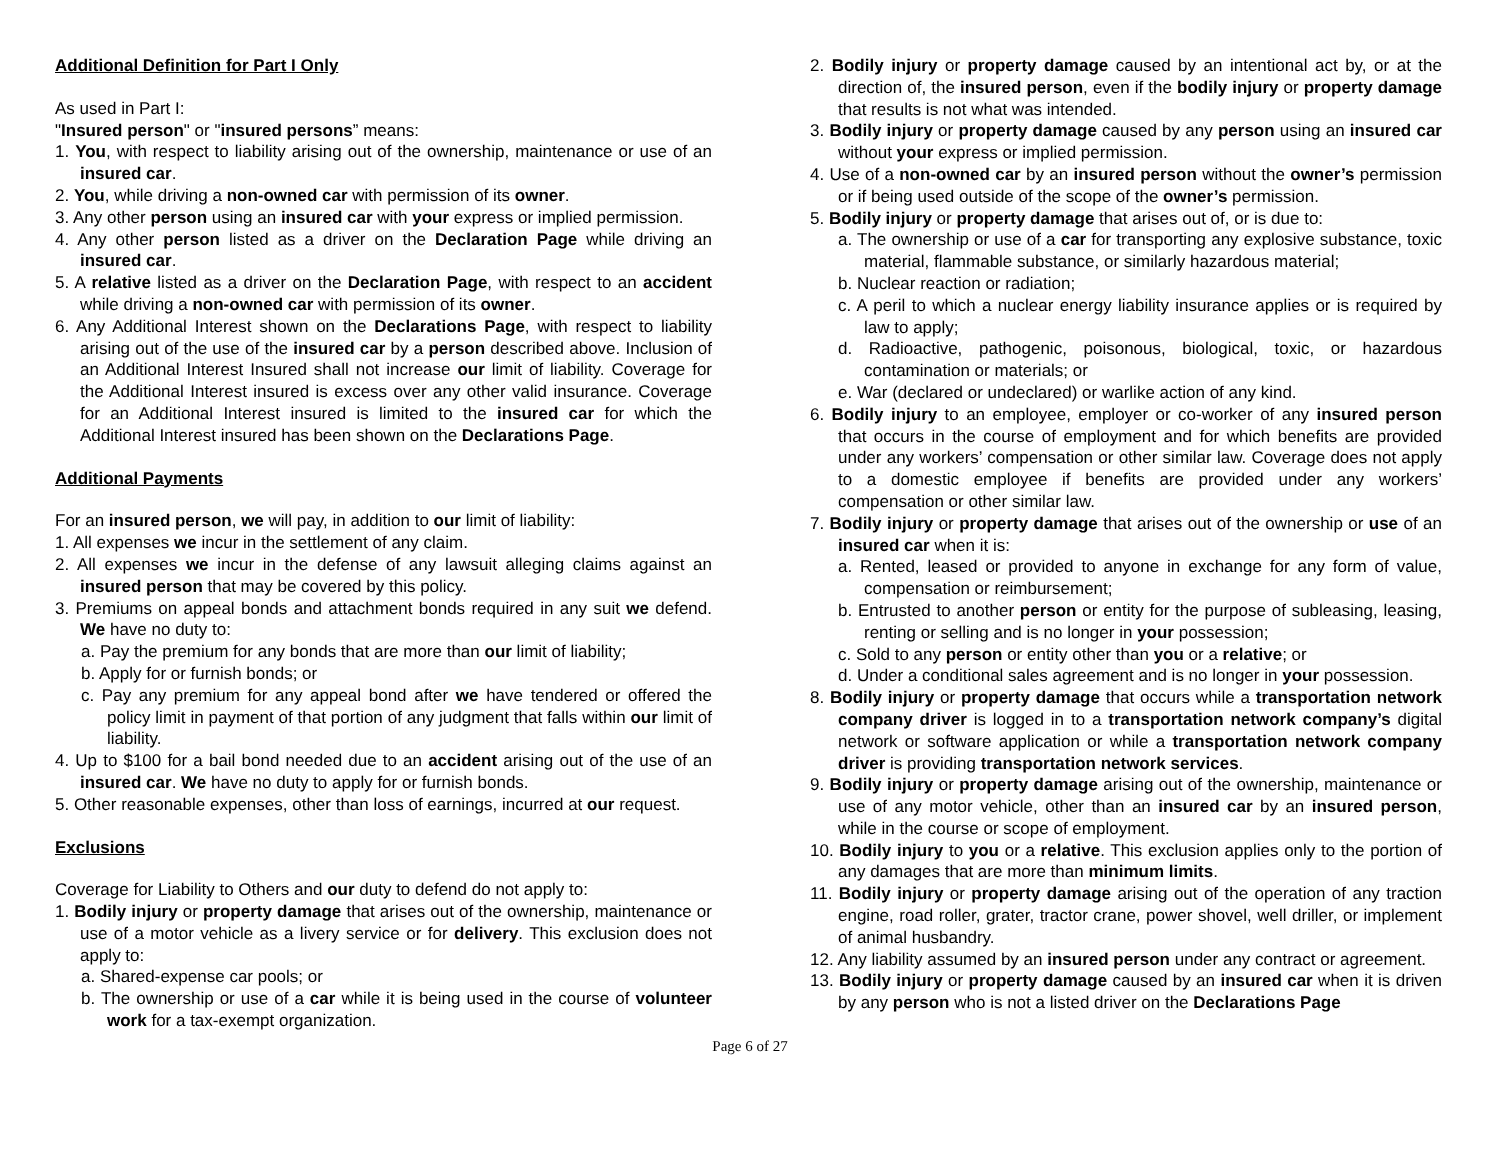Additional Definition for Part I Only
As used in Part I:
"Insured person" or "insured persons” means:
1. You, with respect to liability arising out of the ownership, maintenance or use of an insured car.
2. You, while driving a non-owned car with permission of its owner.
3. Any other person using an insured car with your express or implied permission.
4. Any other person listed as a driver on the Declaration Page while driving an insured car.
5. A relative listed as a driver on the Declaration Page, with respect to an accident while driving a non-owned car with permission of its owner.
6. Any Additional Interest shown on the Declarations Page, with respect to liability arising out of the use of the insured car by a person described above. Inclusion of an Additional Interest Insured shall not increase our limit of liability. Coverage for the Additional Interest insured is excess over any other valid insurance. Coverage for an Additional Interest insured is limited to the insured car for which the Additional Interest insured has been shown on the Declarations Page.
Additional Payments
For an insured person, we will pay, in addition to our limit of liability:
1. All expenses we incur in the settlement of any claim.
2. All expenses we incur in the defense of any lawsuit alleging claims against an insured person that may be covered by this policy.
3. Premiums on appeal bonds and attachment bonds required in any suit we defend. We have no duty to:
a. Pay the premium for any bonds that are more than our limit of liability;
b. Apply for or furnish bonds; or
c. Pay any premium for any appeal bond after we have tendered or offered the policy limit in payment of that portion of any judgment that falls within our limit of liability.
4. Up to $100 for a bail bond needed due to an accident arising out of the use of an insured car. We have no duty to apply for or furnish bonds.
5. Other reasonable expenses, other than loss of earnings, incurred at our request.
Exclusions
Coverage for Liability to Others and our duty to defend do not apply to:
1. Bodily injury or property damage that arises out of the ownership, maintenance or use of a motor vehicle as a livery service or for delivery. This exclusion does not apply to:
a. Shared-expense car pools; or
b. The ownership or use of a car while it is being used in the course of volunteer work for a tax-exempt organization.
2. Bodily injury or property damage caused by an intentional act by, or at the direction of, the insured person, even if the bodily injury or property damage that results is not what was intended.
3. Bodily injury or property damage caused by any person using an insured car without your express or implied permission.
4. Use of a non-owned car by an insured person without the owner’s permission or if being used outside of the scope of the owner’s permission.
5. Bodily injury or property damage that arises out of, or is due to:
a. The ownership or use of a car for transporting any explosive substance, toxic material, flammable substance, or similarly hazardous material;
b. Nuclear reaction or radiation;
c. A peril to which a nuclear energy liability insurance applies or is required by law to apply;
d. Radioactive, pathogenic, poisonous, biological, toxic, or hazardous contamination or materials; or
e. War (declared or undeclared) or warlike action of any kind.
6. Bodily injury to an employee, employer or co-worker of any insured person that occurs in the course of employment and for which benefits are provided under any workers’ compensation or other similar law. Coverage does not apply to a domestic employee if benefits are provided under any workers’ compensation or other similar law.
7. Bodily injury or property damage that arises out of the ownership or use of an insured car when it is:
a. Rented, leased or provided to anyone in exchange for any form of value, compensation or reimbursement;
b. Entrusted to another person or entity for the purpose of subleasing, leasing, renting or selling and is no longer in your possession;
c. Sold to any person or entity other than you or a relative; or
d. Under a conditional sales agreement and is no longer in your possession.
8. Bodily injury or property damage that occurs while a transportation network company driver is logged in to a transportation network company’s digital network or software application or while a transportation network company driver is providing transportation network services.
9. Bodily injury or property damage arising out of the ownership, maintenance or use of any motor vehicle, other than an insured car by an insured person, while in the course or scope of employment.
10. Bodily injury to you or a relative. This exclusion applies only to the portion of any damages that are more than minimum limits.
11. Bodily injury or property damage arising out of the operation of any traction engine, road roller, grater, tractor crane, power shovel, well driller, or implement of animal husbandry.
12. Any liability assumed by an insured person under any contract or agreement.
13. Bodily injury or property damage caused by an insured car when it is driven by any person who is not a listed driver on the Declarations Page
Page 6 of 27